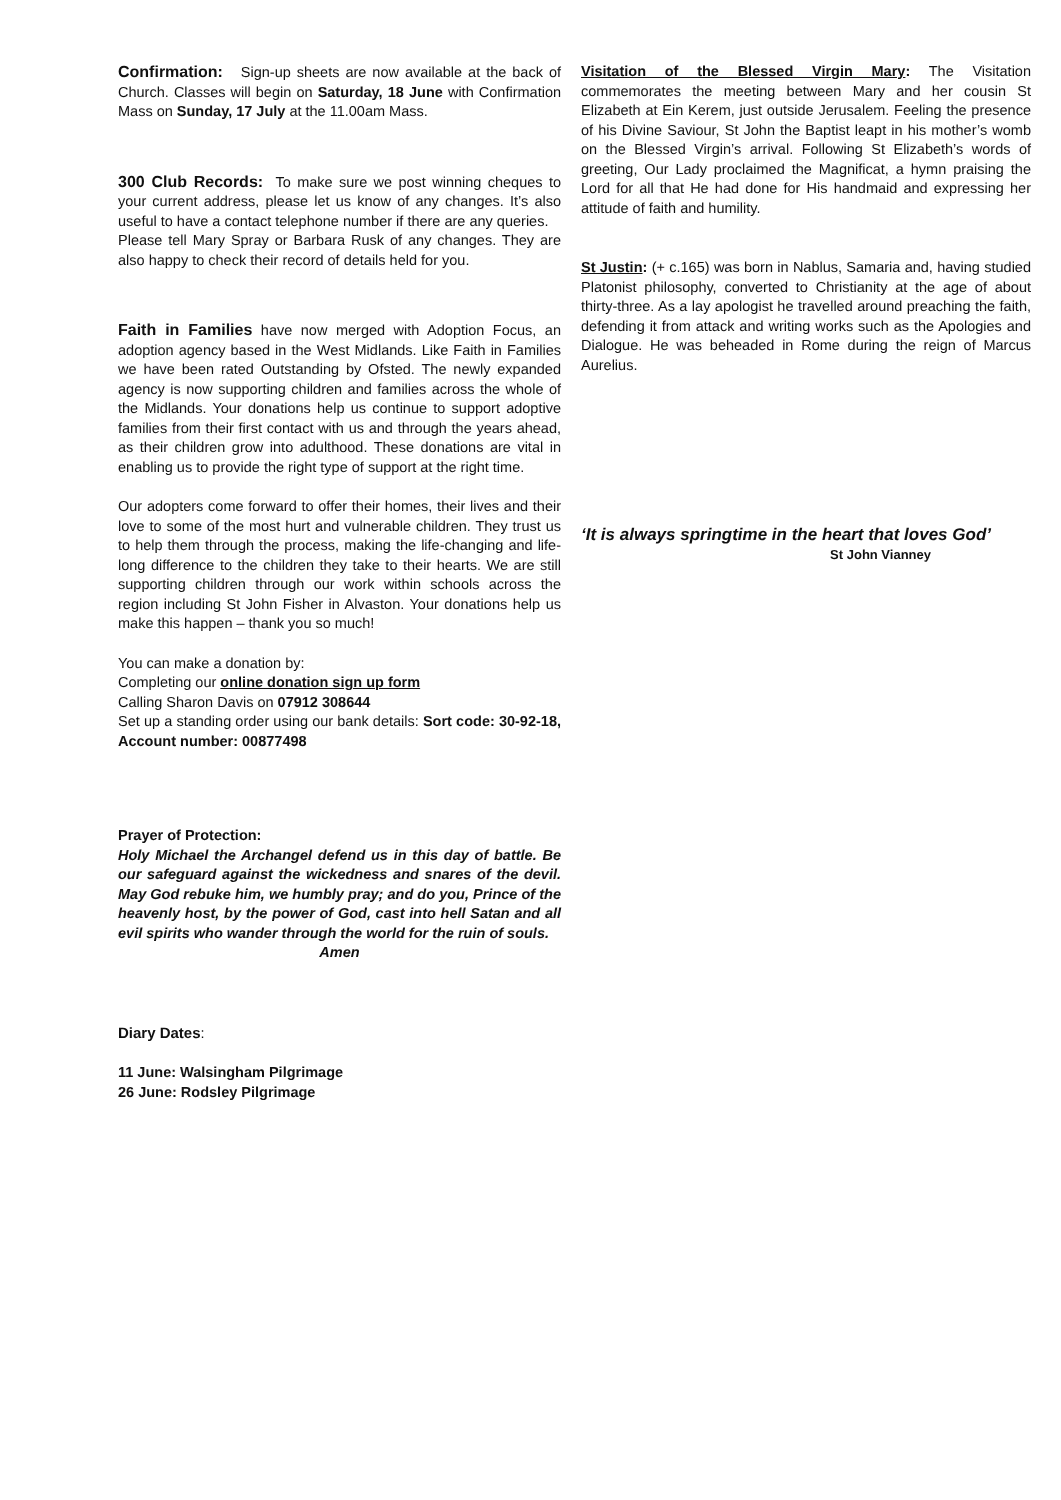Confirmation: Sign-up sheets are now available at the back of Church. Classes will begin on Saturday, 18 June with Confirmation Mass on Sunday, 17 July at the 11.00am Mass.
300 Club Records: To make sure we post winning cheques to your current address, please let us know of any changes. It’s also useful to have a contact telephone number if there are any queries.
Please tell Mary Spray or Barbara Rusk of any changes. They are also happy to check their record of details held for you.
Faith in Families have now merged with Adoption Focus, an adoption agency based in the West Midlands. Like Faith in Families we have been rated Outstanding by Ofsted. The newly expanded agency is now supporting children and families across the whole of the Midlands. Your donations help us continue to support adoptive families from their first contact with us and through the years ahead, as their children grow into adulthood. These donations are vital in enabling us to provide the right type of support at the right time.
Our adopters come forward to offer their homes, their lives and their love to some of the most hurt and vulnerable children. They trust us to help them through the process, making the life-changing and life-long difference to the children they take to their hearts. We are still supporting children through our work within schools across the region including St John Fisher in Alvaston. Your donations help us make this happen – thank you so much!
You can make a donation by:
Completing our online donation sign up form
Calling Sharon Davis on 07912 308644
Set up a standing order using our bank details: Sort code: 30-92-18, Account number: 00877498
Prayer of Protection:
Holy Michael the Archangel defend us in this day of battle. Be our safeguard against the wickedness and snares of the devil. May God rebuke him, we humbly pray; and do you, Prince of the heavenly host, by the power of God, cast into hell Satan and all evil spirits who wander through the world for the ruin of souls.
Amen
Diary Dates:
11 June: Walsingham Pilgrimage
26 June: Rodsley Pilgrimage
Visitation of the Blessed Virgin Mary: The Visitation commemorates the meeting between Mary and her cousin St Elizabeth at Ein Kerem, just outside Jerusalem. Feeling the presence of his Divine Saviour, St John the Baptist leapt in his mother’s womb on the Blessed Virgin’s arrival. Following St Elizabeth’s words of greeting, Our Lady proclaimed the Magnificat, a hymn praising the Lord for all that He had done for His handmaid and expressing her attitude of faith and humility.
St Justin: (+ c.165) was born in Nablus, Samaria and, having studied Platonist philosophy, converted to Christianity at the age of about thirty-three. As a lay apologist he travelled around preaching the faith, defending it from attack and writing works such as the Apologies and Dialogue. He was beheaded in Rome during the reign of Marcus Aurelius.
‘It is always springtime in the heart that loves God’
St John Vianney